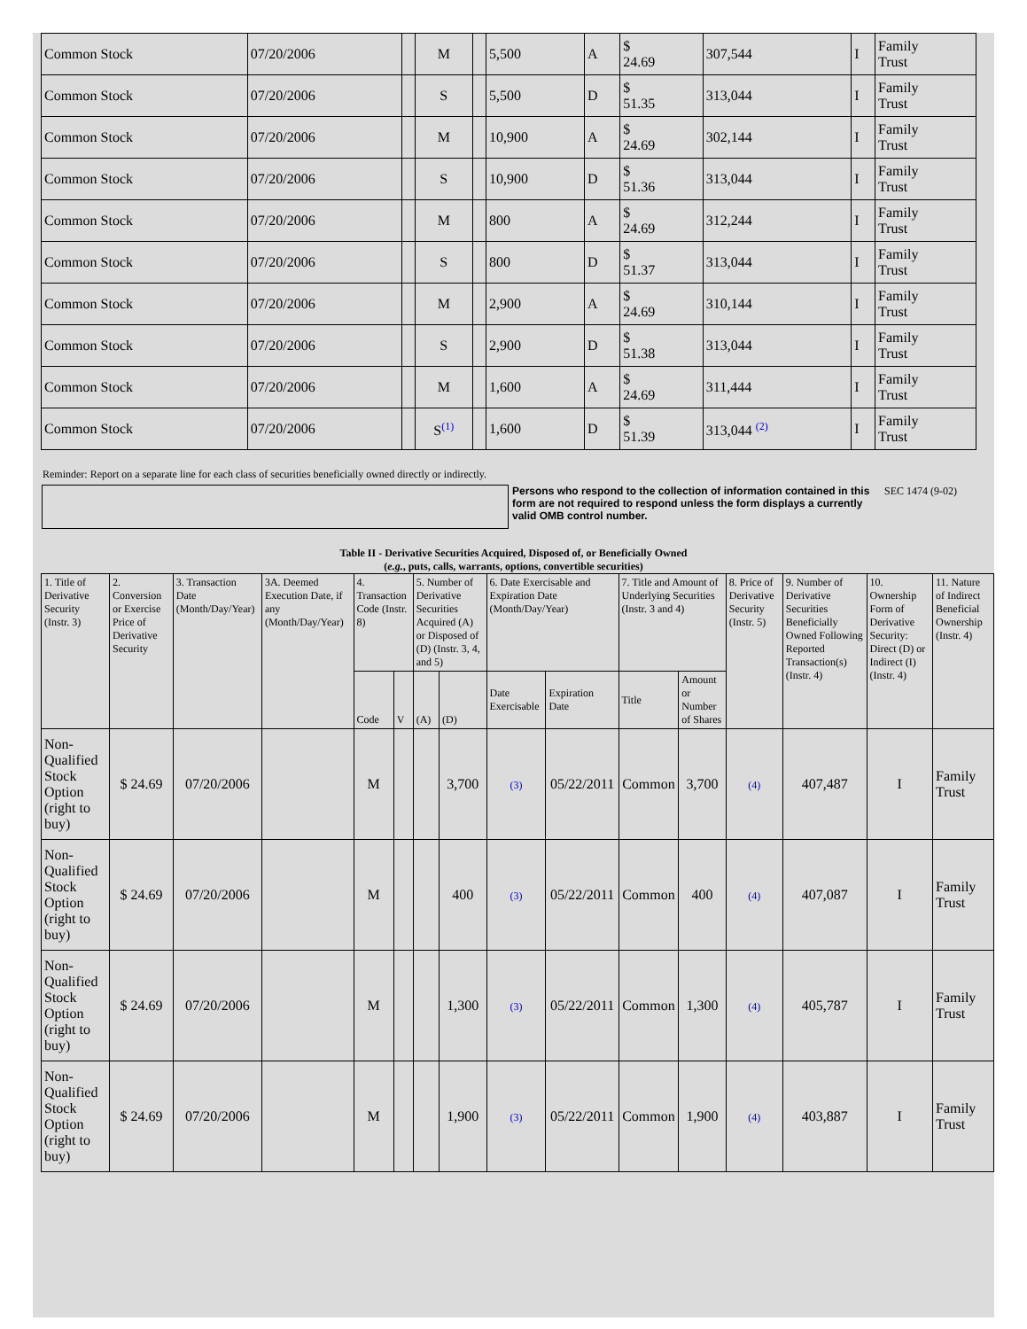| Common Stock | 07/20/2006 | | M | | 5,500 | A | $ 24.69 | 307,544 | I | Family Trust |
| Common Stock | 07/20/2006 | | S | | 5,500 | D | $ 51.35 | 313,044 | I | Family Trust |
| Common Stock | 07/20/2006 | | M | | 10,900 | A | $ 24.69 | 302,144 | I | Family Trust |
| Common Stock | 07/20/2006 | | S | | 10,900 | D | $ 51.36 | 313,044 | I | Family Trust |
| Common Stock | 07/20/2006 | | M | | 800 | A | $ 24.69 | 312,244 | I | Family Trust |
| Common Stock | 07/20/2006 | | S | | 800 | D | $ 51.37 | 313,044 | I | Family Trust |
| Common Stock | 07/20/2006 | | M | | 2,900 | A | $ 24.69 | 310,144 | I | Family Trust |
| Common Stock | 07/20/2006 | | S | | 2,900 | D | $ 51.38 | 313,044 | I | Family Trust |
| Common Stock | 07/20/2006 | | M | | 1,600 | A | $ 24.69 | 311,444 | I | Family Trust |
| Common Stock | 07/20/2006 | | S<sup>(1)</sup> | | 1,600 | D | $ 51.39 | 313,044 <sup>(2)</sup> | I | Family Trust |
Reminder: Report on a separate line for each class of securities beneficially owned directly or indirectly.
Persons who respond to the collection of information contained in this form are not required to respond unless the form displays a currently valid OMB control number.
SEC 1474 (9-02)
Table II - Derivative Securities Acquired, Disposed of, or Beneficially Owned
(e.g., puts, calls, warrants, options, convertible securities)
| 1. Title of Derivative Security (Instr. 3) | 2. Conversion or Exercise Price of Derivative Security | 3. Transaction Date (Month/Day/Year) | 3A. Deemed Execution Date, if any (Month/Day/Year) | 4. Transaction Code (Instr. 8) | | 5. Number of Derivative Securities Acquired (A) or Disposed of (D) (Instr. 3, 4, and 5) | | 6. Date Exercisable and Expiration Date (Month/Day/Year) | | 7. Title and Amount of Underlying Securities (Instr. 3 and 4) | | 8. Price of Derivative Security (Instr. 5) | 9. Number of Derivative Securities Beneficially Owned Following Reported Transaction(s) (Instr. 4) | 10. Ownership Form of Derivative Security: Direct (D) or Indirect (I) (Instr. 4) | 11. Nature of Indirect Beneficial Ownership (Instr. 4) |
| --- | --- | --- | --- | --- | --- | --- | --- | --- | --- | --- | --- | --- | --- | --- | --- |
| | | | | Code | V | (A) | (D) | Date Exercisable | Expiration Date | Title | Amount or Number of Shares | | | | |
| Non-Qualified Stock Option (right to buy) | $ 24.69 | 07/20/2006 | | M | | | 3,700 | (3) | 05/22/2011 | Common | 3,700 | (4) | 407,487 | I | Family Trust |
| Non-Qualified Stock Option (right to buy) | $ 24.69 | 07/20/2006 | | M | | | 400 | (3) | 05/22/2011 | Common | 400 | (4) | 407,087 | I | Family Trust |
| Non-Qualified Stock Option (right to buy) | $ 24.69 | 07/20/2006 | | M | | | 1,300 | (3) | 05/22/2011 | Common | 1,300 | (4) | 405,787 | I | Family Trust |
| Non-Qualified Stock Option (right to buy) | $ 24.69 | 07/20/2006 | | M | | | 1,900 | (3) | 05/22/2011 | Common | 1,900 | (4) | 403,887 | I | Family Trust |